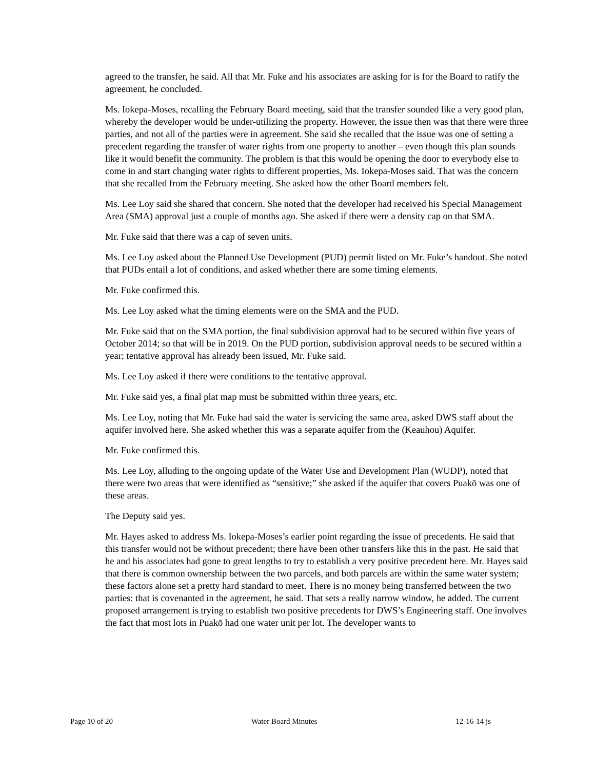agreed to the transfer, he said. All that Mr. Fuke and his associates are asking for is for the Board to ratify the agreement, he concluded.
Ms. Iokepa-Moses, recalling the February Board meeting, said that the transfer sounded like a very good plan, whereby the developer would be under-utilizing the property. However, the issue then was that there were three parties, and not all of the parties were in agreement. She said she recalled that the issue was one of setting a precedent regarding the transfer of water rights from one property to another – even though this plan sounds like it would benefit the community. The problem is that this would be opening the door to everybody else to come in and start changing water rights to different properties, Ms. Iokepa-Moses said. That was the concern that she recalled from the February meeting. She asked how the other Board members felt.
Ms. Lee Loy said she shared that concern. She noted that the developer had received his Special Management Area (SMA) approval just a couple of months ago. She asked if there were a density cap on that SMA.
Mr. Fuke said that there was a cap of seven units.
Ms. Lee Loy asked about the Planned Use Development (PUD) permit listed on Mr. Fuke’s handout. She noted that PUDs entail a lot of conditions, and asked whether there are some timing elements.
Mr. Fuke confirmed this.
Ms. Lee Loy asked what the timing elements were on the SMA and the PUD.
Mr. Fuke said that on the SMA portion, the final subdivision approval had to be secured within five years of October 2014; so that will be in 2019. On the PUD portion, subdivision approval needs to be secured within a year; tentative approval has already been issued, Mr. Fuke said.
Ms. Lee Loy asked if there were conditions to the tentative approval.
Mr. Fuke said yes, a final plat map must be submitted within three years, etc.
Ms. Lee Loy, noting that Mr. Fuke had said the water is servicing the same area, asked DWS staff about the aquifer involved here. She asked whether this was a separate aquifer from the (Keauhou) Aquifer.
Mr. Fuke confirmed this.
Ms. Lee Loy, alluding to the ongoing update of the Water Use and Development Plan (WUDP), noted that there were two areas that were identified as “sensitive;” she asked if the aquifer that covers Puakō was one of these areas.
The Deputy said yes.
Mr. Hayes asked to address Ms. Iokepa-Moses’s earlier point regarding the issue of precedents. He said that this transfer would not be without precedent; there have been other transfers like this in the past. He said that he and his associates had gone to great lengths to try to establish a very positive precedent here. Mr. Hayes said that there is common ownership between the two parcels, and both parcels are within the same water system; these factors alone set a pretty hard standard to meet. There is no money being transferred between the two parties: that is covenanted in the agreement, he said. That sets a really narrow window, he added. The current proposed arrangement is trying to establish two positive precedents for DWS’s Engineering staff. One involves the fact that most lots in Puakō had one water unit per lot. The developer wants to
Page 10 of 20 Water Board Minutes 12-16-14 js